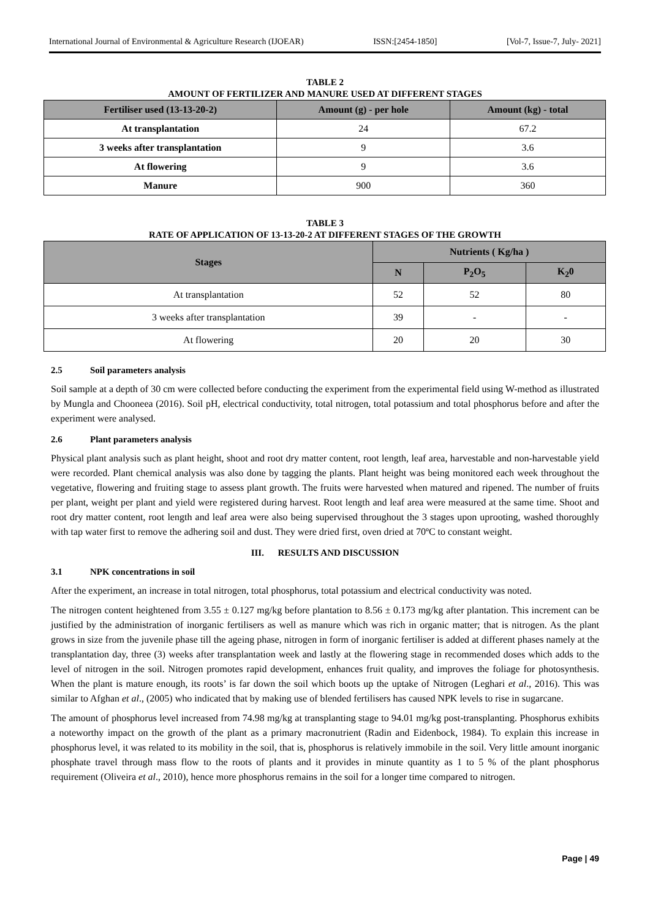International Journal of Environmental & Agriculture Research (IJOEAR) ISSN:[2454-1850] [Vol-7, Issue-7, July- 2021]
TABLE 2
AMOUNT OF FERTILIZER AND MANURE USED AT DIFFERENT STAGES
| Fertiliser used (13-13-20-2) | Amount (g) - per hole | Amount (kg) - total |
| --- | --- | --- |
| At transplantation | 24 | 67.2 |
| 3 weeks after transplantation | 9 | 3.6 |
| At flowering | 9 | 3.6 |
| Manure | 900 | 360 |
TABLE 3
RATE OF APPLICATION OF 13-13-20-2 AT DIFFERENT STAGES OF THE GROWTH
| Stages | Nutrients ( Kg/ha ) | | |
| --- | --- | --- | --- |
| | N | P<sub>2</sub>O<sub>5</sub> | K<sub>2</sub>0 |
| At transplantation | 52 | 52 | 80 |
| 3 weeks after transplantation | 39 | - | - |
| At flowering | 20 | 20 | 30 |
2.5 Soil parameters analysis
Soil sample at a depth of 30 cm were collected before conducting the experiment from the experimental field using W-method as illustrated by Mungla and Chooneea (2016). Soil pH, electrical conductivity, total nitrogen, total potassium and total phosphorus before and after the experiment were analysed.
2.6 Plant parameters analysis
Physical plant analysis such as plant height, shoot and root dry matter content, root length, leaf area, harvestable and non-harvestable yield were recorded. Plant chemical analysis was also done by tagging the plants. Plant height was being monitored each week throughout the vegetative, flowering and fruiting stage to assess plant growth. The fruits were harvested when matured and ripened. The number of fruits per plant, weight per plant and yield were registered during harvest. Root length and leaf area were measured at the same time. Shoot and root dry matter content, root length and leaf area were also being supervised throughout the 3 stages upon uprooting, washed thoroughly with tap water first to remove the adhering soil and dust. They were dried first, oven dried at 70ºC to constant weight.
III. RESULTS AND DISCUSSION
3.1 NPK concentrations in soil
After the experiment, an increase in total nitrogen, total phosphorus, total potassium and electrical conductivity was noted.
The nitrogen content heightened from 3.55 ± 0.127 mg/kg before plantation to 8.56 ± 0.173 mg/kg after plantation. This increment can be justified by the administration of inorganic fertilisers as well as manure which was rich in organic matter; that is nitrogen. As the plant grows in size from the juvenile phase till the ageing phase, nitrogen in form of inorganic fertiliser is added at different phases namely at the transplantation day, three (3) weeks after transplantation week and lastly at the flowering stage in recommended doses which adds to the level of nitrogen in the soil. Nitrogen promotes rapid development, enhances fruit quality, and improves the foliage for photosynthesis. When the plant is mature enough, its roots’ is far down the soil which boots up the uptake of Nitrogen (Leghari et al., 2016). This was similar to Afghan et al., (2005) who indicated that by making use of blended fertilisers has caused NPK levels to rise in sugarcane.
The amount of phosphorus level increased from 74.98 mg/kg at transplanting stage to 94.01 mg/kg post-transplanting. Phosphorus exhibits a noteworthy impact on the growth of the plant as a primary macronutrient (Radin and Eidenbock, 1984). To explain this increase in phosphorus level, it was related to its mobility in the soil, that is, phosphorus is relatively immobile in the soil. Very little amount inorganic phosphate travel through mass flow to the roots of plants and it provides in minute quantity as 1 to 5 % of the plant phosphorus requirement (Oliveira et al., 2010), hence more phosphorus remains in the soil for a longer time compared to nitrogen.
Page | 49